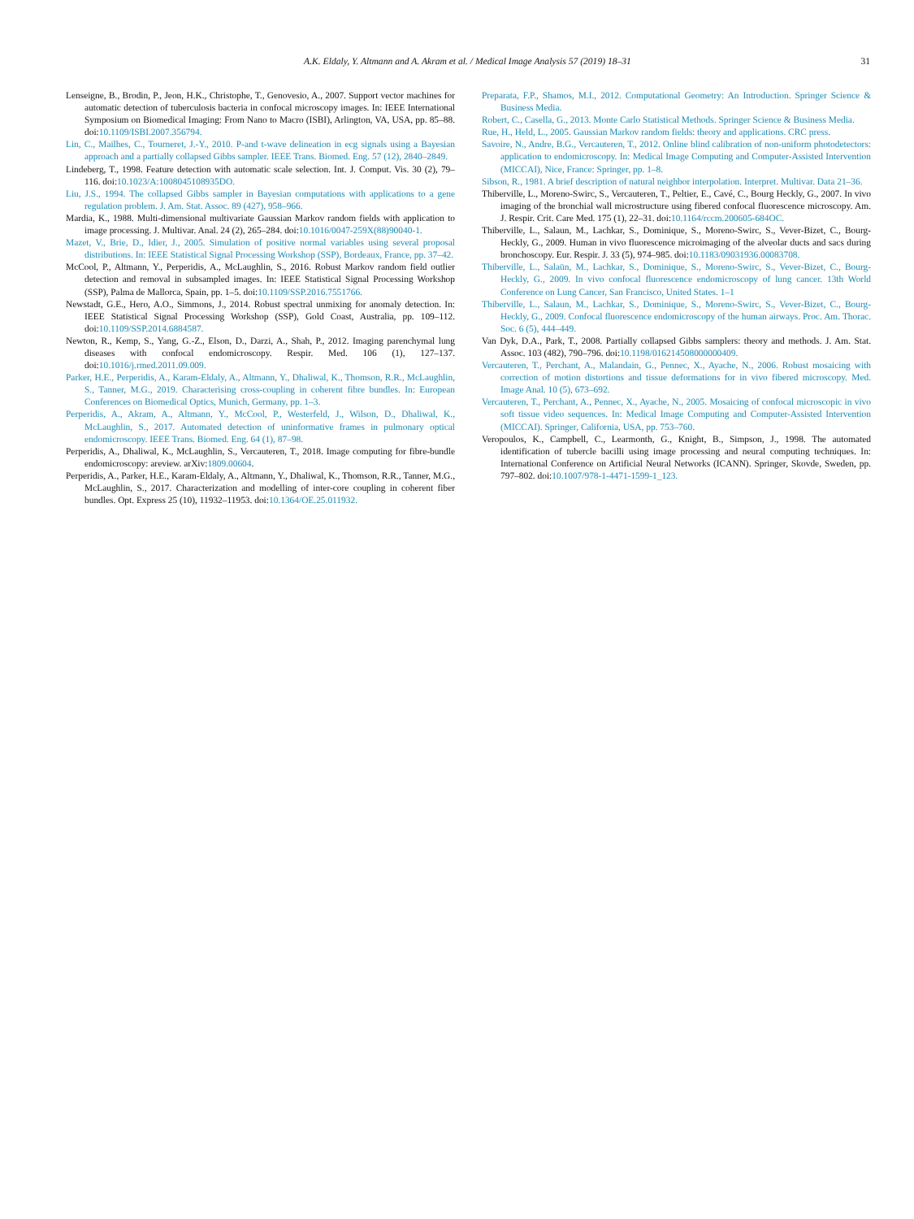A.K. Eldaly, Y. Altmann and A. Akram et al. / Medical Image Analysis 57 (2019) 18–31 31
Lenseigne, B., Brodin, P., Jeon, H.K., Christophe, T., Genovesio, A., 2007. Support vector machines for automatic detection of tuberculosis bacteria in confocal microscopy images. In: IEEE International Symposium on Biomedical Imaging: From Nano to Macro (ISBI), Arlington, VA, USA, pp. 85–88. doi:10.1109/ISBI.2007.356794.
Lin, C., Mailhes, C., Tourneret, J.-Y., 2010. P-and t-wave delineation in ecg signals using a Bayesian approach and a partially collapsed Gibbs sampler. IEEE Trans. Biomed. Eng. 57 (12), 2840–2849.
Lindeberg, T., 1998. Feature detection with automatic scale selection. Int. J. Comput. Vis. 30 (2), 79–116. doi:10.1023/A:1008045108935DO.
Liu, J.S., 1994. The collapsed Gibbs sampler in Bayesian computations with applications to a gene regulation problem. J. Am. Stat. Assoc. 89 (427), 958–966.
Mardia, K., 1988. Multi-dimensional multivariate Gaussian Markov random fields with application to image processing. J. Multivar. Anal. 24 (2), 265–284. doi:10.1016/0047-259X(88)90040-1.
Mazet, V., Brie, D., Idier, J., 2005. Simulation of positive normal variables using several proposal distributions. In: IEEE Statistical Signal Processing Workshop (SSP), Bordeaux, France, pp. 37–42.
McCool, P., Altmann, Y., Perperidis, A., McLaughlin, S., 2016. Robust Markov random field outlier detection and removal in subsampled images. In: IEEE Statistical Signal Processing Workshop (SSP), Palma de Mallorca, Spain, pp. 1–5. doi:10.1109/SSP.2016.7551766.
Newstadt, G.E., Hero, A.O., Simmons, J., 2014. Robust spectral unmixing for anomaly detection. In: IEEE Statistical Signal Processing Workshop (SSP), Gold Coast, Australia, pp. 109–112. doi:10.1109/SSP.2014.6884587.
Newton, R., Kemp, S., Yang, G.-Z., Elson, D., Darzi, A., Shah, P., 2012. Imaging parenchymal lung diseases with confocal endomicroscopy. Respir. Med. 106 (1), 127–137. doi:10.1016/j.rmed.2011.09.009.
Parker, H.E., Perperidis, A., Karam-Eldaly, A., Altmann, Y., Dhaliwal, K., Thomson, R.R., McLaughlin, S., Tanner, M.G., 2019. Characterising cross-coupling in coherent fibre bundles. In: European Conferences on Biomedical Optics, Munich, Germany, pp. 1–3.
Perperidis, A., Akram, A., Altmann, Y., McCool, P., Westerfeld, J., Wilson, D., Dhaliwal, K., McLaughlin, S., 2017. Automated detection of uninformative frames in pulmonary optical endomicroscopy. IEEE Trans. Biomed. Eng. 64 (1), 87–98.
Perperidis, A., Dhaliwal, K., McLaughlin, S., Vercauteren, T., 2018. Image computing for fibre-bundle endomicroscopy: areview. arXiv:1809.00604.
Perperidis, A., Parker, H.E., Karam-Eldaly, A., Altmann, Y., Dhaliwal, K., Thomson, R.R., Tanner, M.G., McLaughlin, S., 2017. Characterization and modelling of inter-core coupling in coherent fiber bundles. Opt. Express 25 (10), 11932–11953. doi:10.1364/OE.25.011932.
Preparata, F.P., Shamos, M.I., 2012. Computational Geometry: An Introduction. Springer Science & Business Media.
Robert, C., Casella, G., 2013. Monte Carlo Statistical Methods. Springer Science & Business Media.
Rue, H., Held, L., 2005. Gaussian Markov random fields: theory and applications. CRC press.
Savoire, N., Andre, B.G., Vercauteren, T., 2012. Online blind calibration of non-uniform photodetectors: application to endomicroscopy. In: Medical Image Computing and Computer-Assisted Intervention (MICCAI), Nice, France: Springer, pp. 1–8.
Sibson, R., 1981. A brief description of natural neighbor interpolation. Interpret. Multivar. Data 21–36.
Thiberville, L., Moreno-Swirc, S., Vercauteren, T., Peltier, E., Cavé, C., Bourg Heckly, G., 2007. In vivo imaging of the bronchial wall microstructure using fibered confocal fluorescence microscopy. Am. J. Respir. Crit. Care Med. 175 (1), 22–31. doi:10.1164/rccm.200605-684OC.
Thiberville, L., Salaun, M., Lachkar, S., Dominique, S., Moreno-Swirc, S., Vever-Bizet, C., Bourg-Heckly, G., 2009. Human in vivo fluorescence microimaging of the alveolar ducts and sacs during bronchoscopy. Eur. Respir. J. 33 (5), 974–985. doi:10.1183/09031936.00083708.
Thiberville, L., Salaün, M., Lachkar, S., Dominique, S., Moreno-Swirc, S., Vever-Bizet, C., Bourg-Heckly, G., 2009. In vivo confocal fluorescence endomicroscopy of lung cancer. 13th World Conference on Lung Cancer, San Francisco, United States. 1–1
Thiberville, L., Salaun, M., Lachkar, S., Dominique, S., Moreno-Swirc, S., Vever-Bizet, C., Bourg-Heckly, G., 2009. Confocal fluorescence endomicroscopy of the human airways. Proc. Am. Thorac. Soc. 6 (5), 444–449.
Van Dyk, D.A., Park, T., 2008. Partially collapsed Gibbs samplers: theory and methods. J. Am. Stat. Assoc. 103 (482), 790–796. doi:10.1198/016214508000000409.
Vercauteren, T., Perchant, A., Malandain, G., Pennec, X., Ayache, N., 2006. Robust mosaicing with correction of motion distortions and tissue deformations for in vivo fibered microscopy. Med. Image Anal. 10 (5), 673–692.
Vercauteren, T., Perchant, A., Pennec, X., Ayache, N., 2005. Mosaicing of confocal microscopic in vivo soft tissue video sequences. In: Medical Image Computing and Computer-Assisted Intervention (MICCAI). Springer, California, USA, pp. 753–760.
Veropoulos, K., Campbell, C., Learmonth, G., Knight, B., Simpson, J., 1998. The automated identification of tubercle bacilli using image processing and neural computing techniques. In: International Conference on Artificial Neural Networks (ICANN). Springer, Skovde, Sweden, pp. 797–802. doi:10.1007/978-1-4471-1599-1_123.